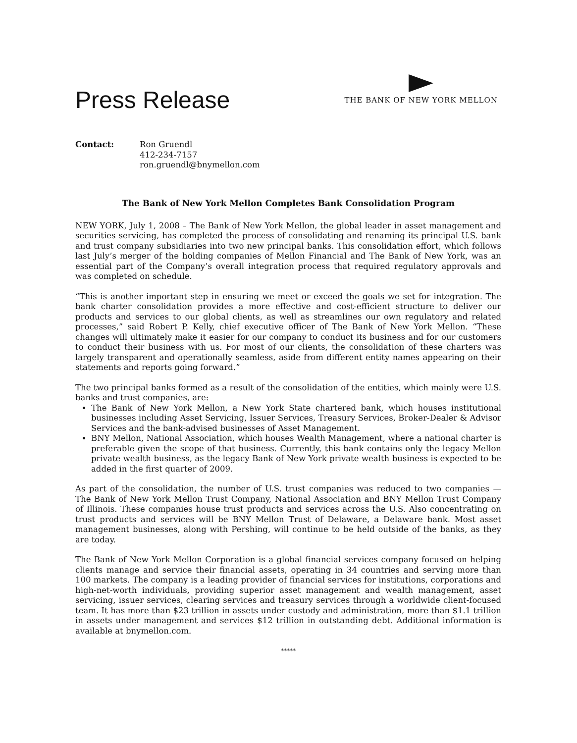Press Release
THE BANK OF NEW YORK MELLON
Contact: Ron Gruendl
412-234-7157
ron.gruendl@bnymellon.com
The Bank of New York Mellon Completes Bank Consolidation Program
NEW YORK, July 1, 2008 – The Bank of New York Mellon, the global leader in asset management and securities servicing, has completed the process of consolidating and renaming its principal U.S. bank and trust company subsidiaries into two new principal banks. This consolidation effort, which follows last July’s merger of the holding companies of Mellon Financial and The Bank of New York, was an essential part of the Company’s overall integration process that required regulatory approvals and was completed on schedule.
“This is another important step in ensuring we meet or exceed the goals we set for integration. The bank charter consolidation provides a more effective and cost-efficient structure to deliver our products and services to our global clients, as well as streamlines our own regulatory and related processes,” said Robert P. Kelly, chief executive officer of The Bank of New York Mellon. “These changes will ultimately make it easier for our company to conduct its business and for our customers to conduct their business with us. For most of our clients, the consolidation of these charters was largely transparent and operationally seamless, aside from different entity names appearing on their statements and reports going forward.”
The two principal banks formed as a result of the consolidation of the entities, which mainly were U.S. banks and trust companies, are:
The Bank of New York Mellon, a New York State chartered bank, which houses institutional businesses including Asset Servicing, Issuer Services, Treasury Services, Broker-Dealer & Advisor Services and the bank-advised businesses of Asset Management.
BNY Mellon, National Association, which houses Wealth Management, where a national charter is preferable given the scope of that business. Currently, this bank contains only the legacy Mellon private wealth business, as the legacy Bank of New York private wealth business is expected to be added in the first quarter of 2009.
As part of the consolidation, the number of U.S. trust companies was reduced to two companies — The Bank of New York Mellon Trust Company, National Association and BNY Mellon Trust Company of Illinois. These companies house trust products and services across the U.S. Also concentrating on trust products and services will be BNY Mellon Trust of Delaware, a Delaware bank. Most asset management businesses, along with Pershing, will continue to be held outside of the banks, as they are today.
The Bank of New York Mellon Corporation is a global financial services company focused on helping clients manage and service their financial assets, operating in 34 countries and serving more than 100 markets. The company is a leading provider of financial services for institutions, corporations and high-net-worth individuals, providing superior asset management and wealth management, asset servicing, issuer services, clearing services and treasury services through a worldwide client-focused team. It has more than $23 trillion in assets under custody and administration, more than $1.1 trillion in assets under management and services $12 trillion in outstanding debt. Additional information is available at bnymellon.com.
*****